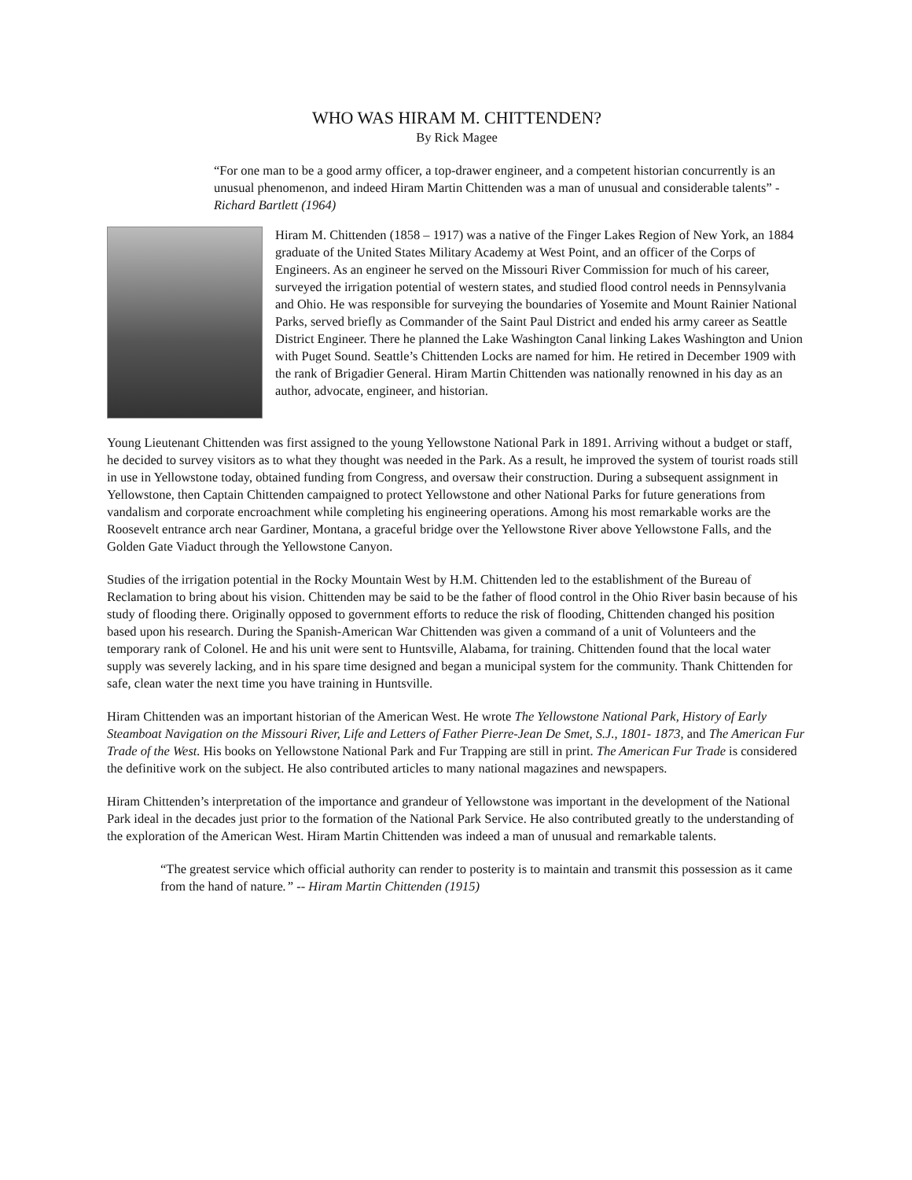WHO WAS HIRAM M. CHITTENDEN?
By Rick Magee
“For one man to be a good army officer, a top-drawer engineer, and a competent historian concurrently is an unusual phenomenon, and indeed Hiram Martin Chittenden was a man of unusual and considerable talents” -Richard Bartlett (1964)
Hiram M. Chittenden (1858 – 1917) was a native of the Finger Lakes Region of New York, an 1884 graduate of the United States Military Academy at West Point, and an officer of the Corps of Engineers. As an engineer he served on the Missouri River Commission for much of his career, surveyed the irrigation potential of western states, and studied flood control needs in Pennsylvania and Ohio. He was responsible for surveying the boundaries of Yosemite and Mount Rainier National Parks, served briefly as Commander of the Saint Paul District and ended his army career as Seattle District Engineer. There he planned the Lake Washington Canal linking Lakes Washington and Union with Puget Sound. Seattle’s Chittenden Locks are named for him. He retired in December 1909 with the rank of Brigadier General. Hiram Martin Chittenden was nationally renowned in his day as an author, advocate, engineer, and historian.
Young Lieutenant Chittenden was first assigned to the young Yellowstone National Park in 1891. Arriving without a budget or staff, he decided to survey visitors as to what they thought was needed in the Park. As a result, he improved the system of tourist roads still in use in Yellowstone today, obtained funding from Congress, and oversaw their construction. During a subsequent assignment in Yellowstone, then Captain Chittenden campaigned to protect Yellowstone and other National Parks for future generations from vandalism and corporate encroachment while completing his engineering operations. Among his most remarkable works are the Roosevelt entrance arch near Gardiner, Montana, a graceful bridge over the Yellowstone River above Yellowstone Falls, and the Golden Gate Viaduct through the Yellowstone Canyon.
Studies of the irrigation potential in the Rocky Mountain West by H.M. Chittenden led to the establishment of the Bureau of Reclamation to bring about his vision. Chittenden may be said to be the father of flood control in the Ohio River basin because of his study of flooding there. Originally opposed to government efforts to reduce the risk of flooding, Chittenden changed his position based upon his research. During the Spanish-American War Chittenden was given a command of a unit of Volunteers and the temporary rank of Colonel. He and his unit were sent to Huntsville, Alabama, for training. Chittenden found that the local water supply was severely lacking, and in his spare time designed and began a municipal system for the community. Thank Chittenden for safe, clean water the next time you have training in Huntsville.
Hiram Chittenden was an important historian of the American West. He wrote The Yellowstone National Park, History of Early Steamboat Navigation on the Missouri River, Life and Letters of Father Pierre-Jean De Smet, S.J., 1801- 1873, and The American Fur Trade of the West. His books on Yellowstone National Park and Fur Trapping are still in print. The American Fur Trade is considered the definitive work on the subject. He also contributed articles to many national magazines and newspapers.
Hiram Chittenden’s interpretation of the importance and grandeur of Yellowstone was important in the development of the National Park ideal in the decades just prior to the formation of the National Park Service. He also contributed greatly to the understanding of the exploration of the American West. Hiram Martin Chittenden was indeed a man of unusual and remarkable talents.
“The greatest service which official authority can render to posterity is to maintain and transmit this possession as it came from the hand of nature.” -- Hiram Martin Chittenden (1915)